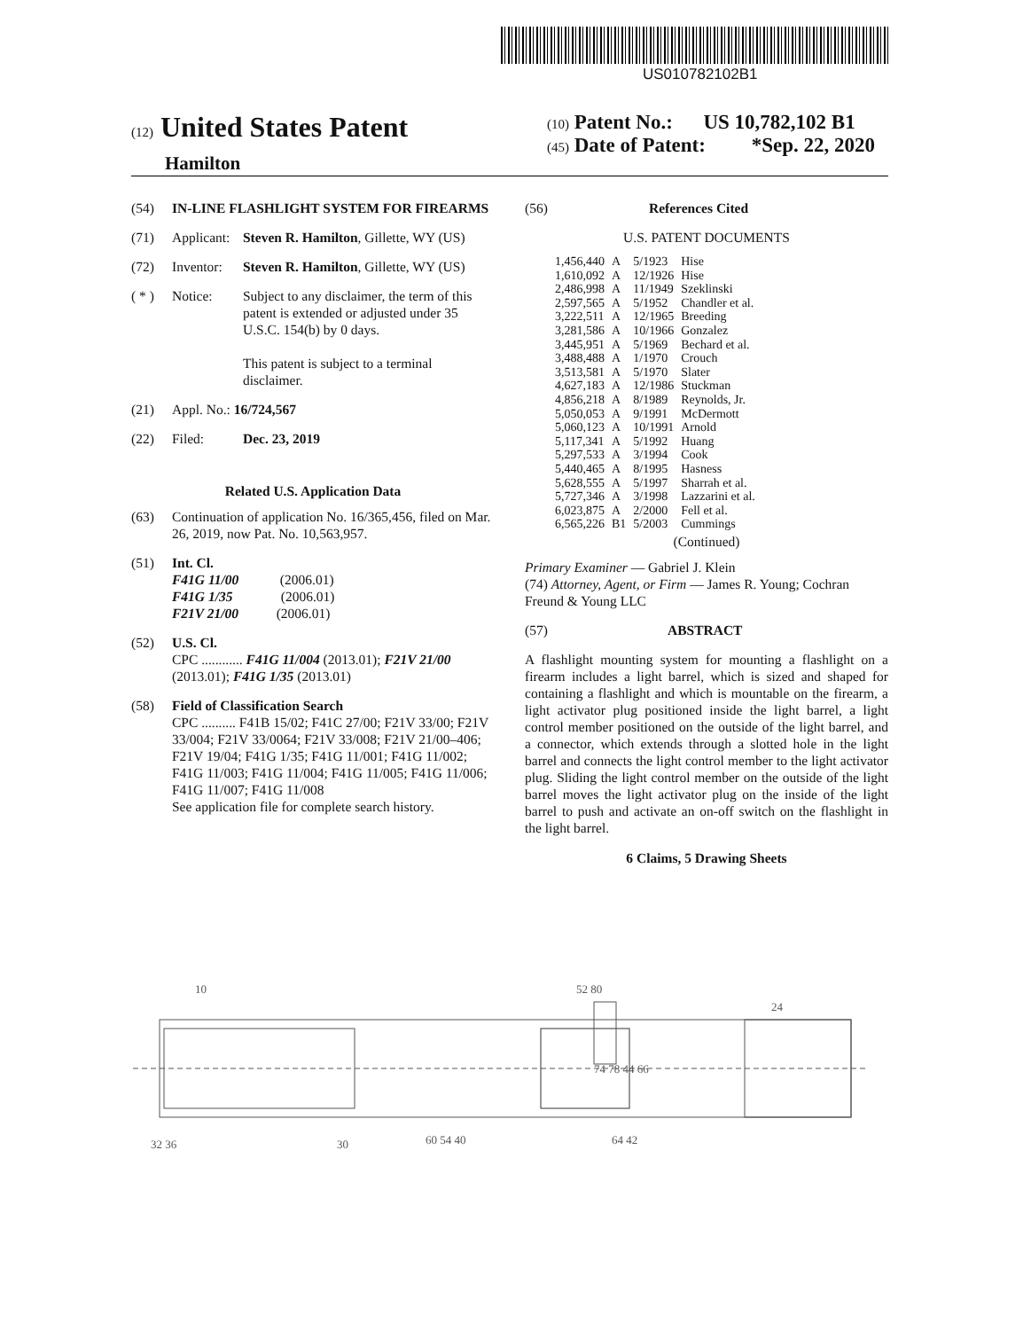US010782102B1
(12) United States Patent
Hamilton
(10) Patent No.: US 10,782,102 B1
(45) Date of Patent: *Sep. 22, 2020
(54) IN-LINE FLASHLIGHT SYSTEM FOR FIREARMS
(71) Applicant: Steven R. Hamilton, Gillette, WY (US)
(72) Inventor: Steven R. Hamilton, Gillette, WY (US)
( * ) Notice: Subject to any disclaimer, the term of this patent is extended or adjusted under 35 U.S.C. 154(b) by 0 days.
This patent is subject to a terminal disclaimer.
(21) Appl. No.: 16/724,567
(22) Filed: Dec. 23, 2019
Related U.S. Application Data
(63) Continuation of application No. 16/365,456, filed on Mar. 26, 2019, now Pat. No. 10,563,957.
(51) Int. Cl.
F41G 11/00 (2006.01)
F41G 1/35 (2006.01)
F21V 21/00 (2006.01)
(52) U.S. Cl.
CPC ............ F41G 11/004 (2013.01); F21V 21/00 (2013.01); F41G 1/35 (2013.01)
(58) Field of Classification Search
CPC .......... F41B 15/02; F41C 27/00; F21V 33/00; F21V 33/004; F21V 33/0064; F21V 33/008; F21V 21/00–406; F21V 19/04; F41G 1/35; F41G 11/001; F41G 11/002; F41G 11/003; F41G 11/004; F41G 11/005; F41G 11/006; F41G 11/007; F41G 11/008
See application file for complete search history.
(56) References Cited
U.S. PATENT DOCUMENTS
| 1,456,440 | A | 5/1923 | Hise |
| 1,610,092 | A | 12/1926 | Hise |
| 2,486,998 | A | 11/1949 | Szeklinski |
| 2,597,565 | A | 5/1952 | Chandler et al. |
| 3,222,511 | A | 12/1965 | Breeding |
| 3,281,586 | A | 10/1966 | Gonzalez |
| 3,445,951 | A | 5/1969 | Bechard et al. |
| 3,488,488 | A | 1/1970 | Crouch |
| 3,513,581 | A | 5/1970 | Slater |
| 4,627,183 | A | 12/1986 | Stuckman |
| 4,856,218 | A | 8/1989 | Reynolds, Jr. |
| 5,050,053 | A | 9/1991 | McDermott |
| 5,060,123 | A | 10/1991 | Arnold |
| 5,117,341 | A | 5/1992 | Huang |
| 5,297,533 | A | 3/1994 | Cook |
| 5,440,465 | A | 8/1995 | Hasness |
| 5,628,555 | A | 5/1997 | Sharrah et al. |
| 5,727,346 | A | 3/1998 | Lazzarini et al. |
| 6,023,875 | A | 2/2000 | Fell et al. |
| 6,565,226 | B1 | 5/2003 | Cummings |
(Continued)
Primary Examiner — Gabriel J. Klein
(74) Attorney, Agent, or Firm — James R. Young; Cochran Freund & Young LLC
(57) ABSTRACT
A flashlight mounting system for mounting a flashlight on a firearm includes a light barrel, which is sized and shaped for containing a flashlight and which is mountable on the firearm, a light activator plug positioned inside the light barrel, a light control member positioned on the outside of the light barrel, and a connector, which extends through a slotted hole in the light barrel and connects the light control member to the light activator plug. Sliding the light control member on the outside of the light barrel moves the light activator plug on the inside of the light barrel to push and activate an on-off switch on the flashlight in the light barrel.
6 Claims, 5 Drawing Sheets
10
32 36
30
60 54 40
64 42
52 80
24
74 78 44 66